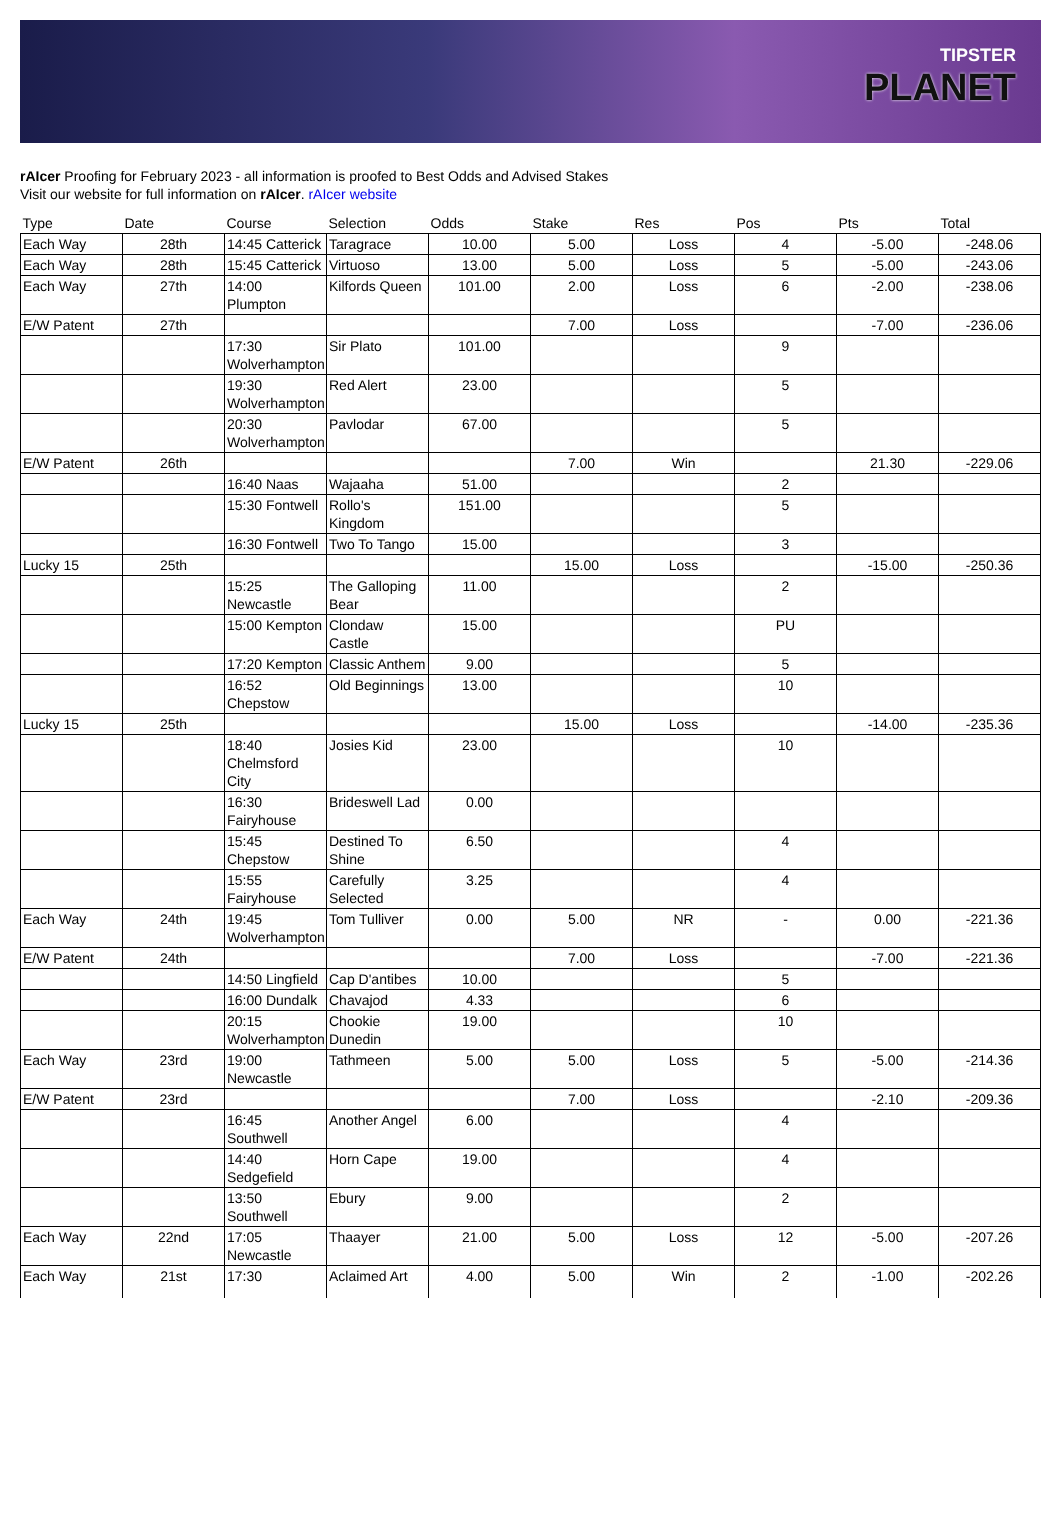TIPSTER
PLANET
rAIcer Proofing for February 2023 - all information is proofed to Best Odds and Advised Stakes
Visit our website for full information on rAIcer. rAIcer website
| Type | Date | Course | Selection | Odds | Stake | Res | Pos | Pts | Total |
| --- | --- | --- | --- | --- | --- | --- | --- | --- | --- |
| Each Way | 28th | 14:45 Catterick | Taragrace | 10.00 | 5.00 | Loss | 4 | -5.00 | -248.06 |
| Each Way | 28th | 15:45 Catterick | Virtuoso | 13.00 | 5.00 | Loss | 5 | -5.00 | -243.06 |
| Each Way | 27th | 14:00 Plumpton | Kilfords Queen | 101.00 | 2.00 | Loss | 6 | -2.00 | -238.06 |
| E/W Patent | 27th | | | | 7.00 | Loss | | -7.00 | -236.06 |
| | | 17:30 Wolverhampton | Sir Plato | 101.00 | | | 9 | | |
| | | 19:30 Wolverhampton | Red Alert | 23.00 | | | 5 | | |
| | | 20:30 Wolverhampton | Pavlodar | 67.00 | | | 5 | | |
| E/W Patent | 26th | | | | 7.00 | Win | | 21.30 | -229.06 |
| | | 16:40 Naas | Wajaaha | 51.00 | | | 2 | | |
| | | 15:30 Fontwell | Rollo's Kingdom | 151.00 | | | 5 | | |
| | | 16:30 Fontwell | Two To Tango | 15.00 | | | 3 | | |
| Lucky 15 | 25th | | | | 15.00 | Loss | | -15.00 | -250.36 |
| | | 15:25 Newcastle | The Galloping Bear | 11.00 | | | 2 | | |
| | | 15:00 Kempton | Clondaw Castle | 15.00 | | | PU | | |
| | | 17:20 Kempton | Classic Anthem | 9.00 | | | 5 | | |
| | | 16:52 Chepstow | Old Beginnings | 13.00 | | | 10 | | |
| Lucky 15 | 25th | | | | 15.00 | Loss | | -14.00 | -235.36 |
| | | 18:40 Chelmsford City | Josies Kid | 23.00 | | | 10 | | |
| | | 16:30 Fairyhouse | Brideswell Lad | 0.00 | | | | | |
| | | 15:45 Chepstow | Destined To Shine | 6.50 | | | 4 | | |
| | | 15:55 Fairyhouse | Carefully Selected | 3.25 | | | 4 | | |
| Each Way | 24th | 19:45 Wolverhampton | Tom Tulliver | 0.00 | 5.00 | NR | - | 0.00 | -221.36 |
| E/W Patent | 24th | | | | 7.00 | Loss | | -7.00 | -221.36 |
| | | 14:50 Lingfield | Cap D'antibes | 10.00 | | | 5 | | |
| | | 16:00 Dundalk | Chavajod | 4.33 | | | 6 | | |
| | | 20:15 Wolverhampton | Chookie Dunedin | 19.00 | | | 10 | | |
| Each Way | 23rd | 19:00 Newcastle | Tathmeen | 5.00 | 5.00 | Loss | 5 | -5.00 | -214.36 |
| E/W Patent | 23rd | | | | 7.00 | Loss | | -2.10 | -209.36 |
| | | 16:45 Southwell | Another Angel | 6.00 | | | 4 | | |
| | | 14:40 Sedgefield | Horn Cape | 19.00 | | | 4 | | |
| | | 13:50 Southwell | Ebury | 9.00 | | | 2 | | |
| Each Way | 22nd | 17:05 Newcastle | Thaayer | 21.00 | 5.00 | Loss | 12 | -5.00 | -207.26 |
| Each Way | 21st | 17:30 | Aclaimed Art | 4.00 | 5.00 | Win | 2 | -1.00 | -202.26 |